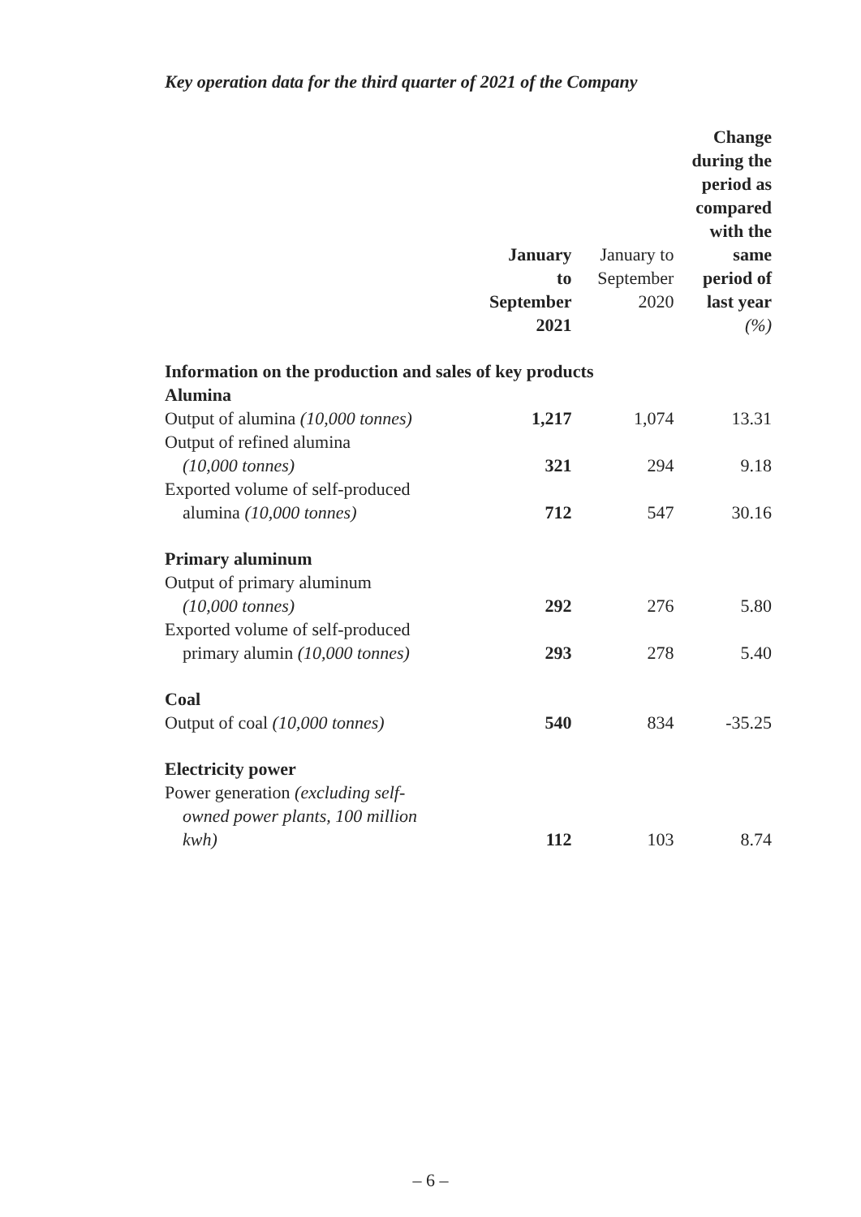Key operation data for the third quarter of 2021 of the Company
| | January to September 2021 | January to September 2020 | Change during the period as compared with the same period of last year (%) |
| --- | --- | --- | --- |
| Information on the production and sales of key products | | | |
| Alumina | | | |
| Output of alumina (10,000 tonnes) | 1,217 | 1,074 | 13.31 |
| Output of refined alumina (10,000 tonnes) | 321 | 294 | 9.18 |
| Exported volume of self-produced alumina (10,000 tonnes) | 712 | 547 | 30.16 |
| Primary aluminum | | | |
| Output of primary aluminum (10,000 tonnes) | 292 | 276 | 5.80 |
| Exported volume of self-produced primary alumin (10,000 tonnes) | 293 | 278 | 5.40 |
| Coal | | | |
| Output of coal (10,000 tonnes) | 540 | 834 | -35.25 |
| Electricity power | | | |
| Power generation (excluding self- owned power plants, 100 million kwh) | 112 | 103 | 8.74 |
– 6 –